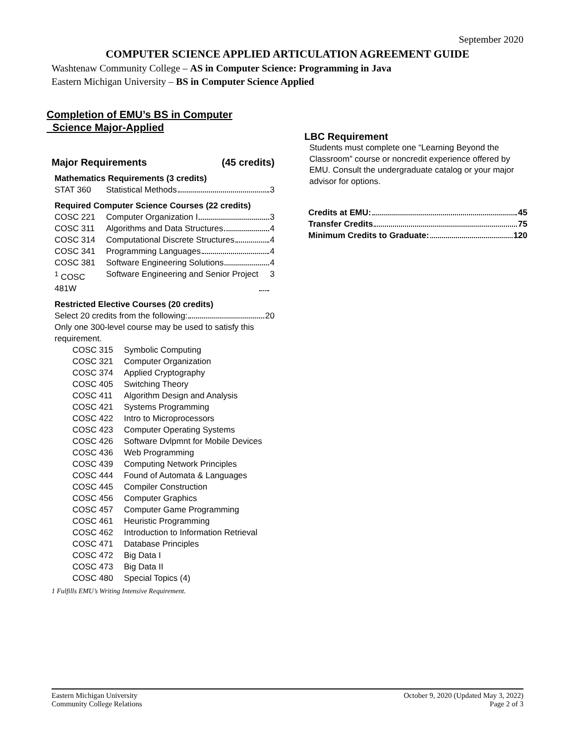September 2020
COMPUTER SCIENCE APPLIED ARTICULATION AGREEMENT GUIDE
Washtenaw Community College – AS in Computer Science: Programming in Java
Eastern Michigan University – BS in Computer Science Applied
Completion of EMU’s BS in Computer
Science Major-Applied
Major Requirements (45 credits)
Mathematics Requirements (3 credits)
STAT 360 Statistical Methods 3
Required Computer Science Courses (22 credits)
COSC 221 Computer Organization I 3
COSC 311 Algorithms and Data Structures 4
COSC 314 Computational Discrete Structures 4
COSC 341 Programming Languages 4
COSC 381 Software Engineering Solutions 4
<sup>1</sup> COSC 481W Software Engineering and Senior Project 3
Restricted Elective Courses (20 credits)
Select 20 credits from the following: 20
Only one 300-level course may be used to satisfy this requirement.
COSC 315 Symbolic Computing
COSC 321 Computer Organization
COSC 374 Applied Cryptography
COSC 405 Switching Theory
COSC 411 Algorithm Design and Analysis
COSC 421 Systems Programming
COSC 422 Intro to Microprocessors
COSC 423 Computer Operating Systems
COSC 426 Software Dvlpmnt for Mobile Devices
COSC 436 Web Programming
COSC 439 Computing Network Principles
COSC 444 Found of Automata & Languages
COSC 445 Compiler Construction
COSC 456 Computer Graphics
COSC 457 Computer Game Programming
COSC 461 Heuristic Programming
COSC 462 Introduction to Information Retrieval
COSC 471 Database Principles
COSC 472 Big Data I
COSC 473 Big Data II
COSC 480 Special Topics (4)
LBC Requirement
Students must complete one “Learning Beyond the Classroom” course or noncredit experience offered by EMU. Consult the undergraduate catalog or your major advisor for options.
Credits at EMU: 45
Transfer Credits 75
Minimum Credits to Graduate: 120
1 Fulfills EMU’s Writing Intensive Requirement.
Eastern Michigan University
Community College Relations
October 9, 2020 (Updated May 3, 2022)
Page 2 of 3